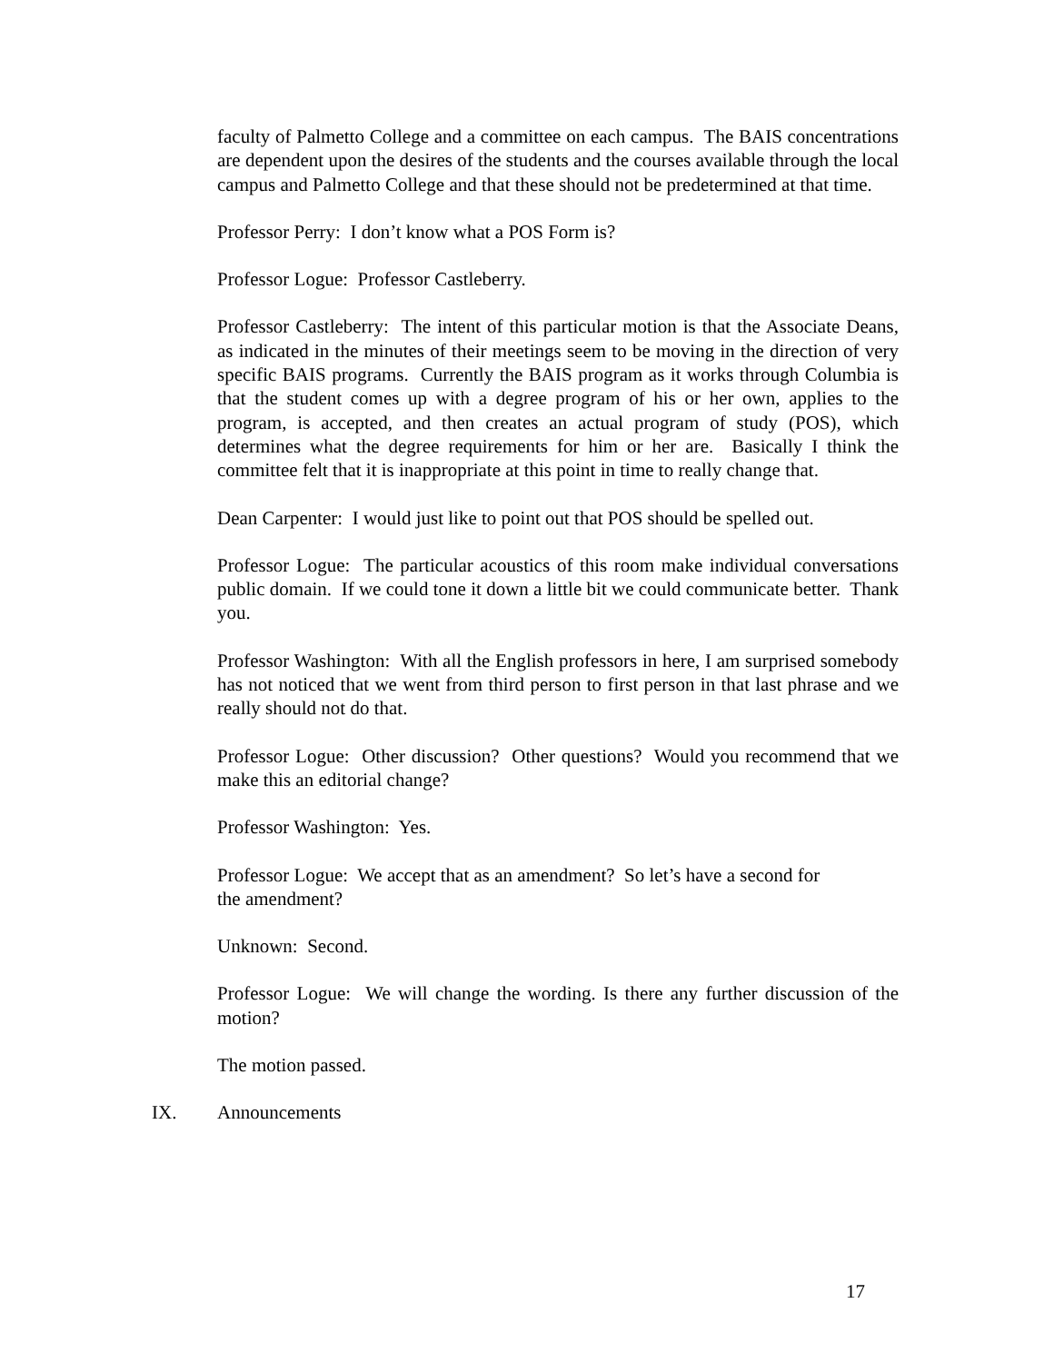faculty of Palmetto College and a committee on each campus. The BAIS concentrations are dependent upon the desires of the students and the courses available through the local campus and Palmetto College and that these should not be predetermined at that time.
Professor Perry: I don’t know what a POS Form is?
Professor Logue: Professor Castleberry.
Professor Castleberry: The intent of this particular motion is that the Associate Deans, as indicated in the minutes of their meetings seem to be moving in the direction of very specific BAIS programs. Currently the BAIS program as it works through Columbia is that the student comes up with a degree program of his or her own, applies to the program, is accepted, and then creates an actual program of study (POS), which determines what the degree requirements for him or her are. Basically I think the committee felt that it is inappropriate at this point in time to really change that.
Dean Carpenter: I would just like to point out that POS should be spelled out.
Professor Logue: The particular acoustics of this room make individual conversations public domain. If we could tone it down a little bit we could communicate better. Thank you.
Professor Washington: With all the English professors in here, I am surprised somebody has not noticed that we went from third person to first person in that last phrase and we really should not do that.
Professor Logue: Other discussion? Other questions? Would you recommend that we make this an editorial change?
Professor Washington: Yes.
Professor Logue: We accept that as an amendment? So let’s have a second for
the amendment?
Unknown: Second.
Professor Logue: We will change the wording. Is there any further discussion of the motion?
The motion passed.
IX. Announcements
17